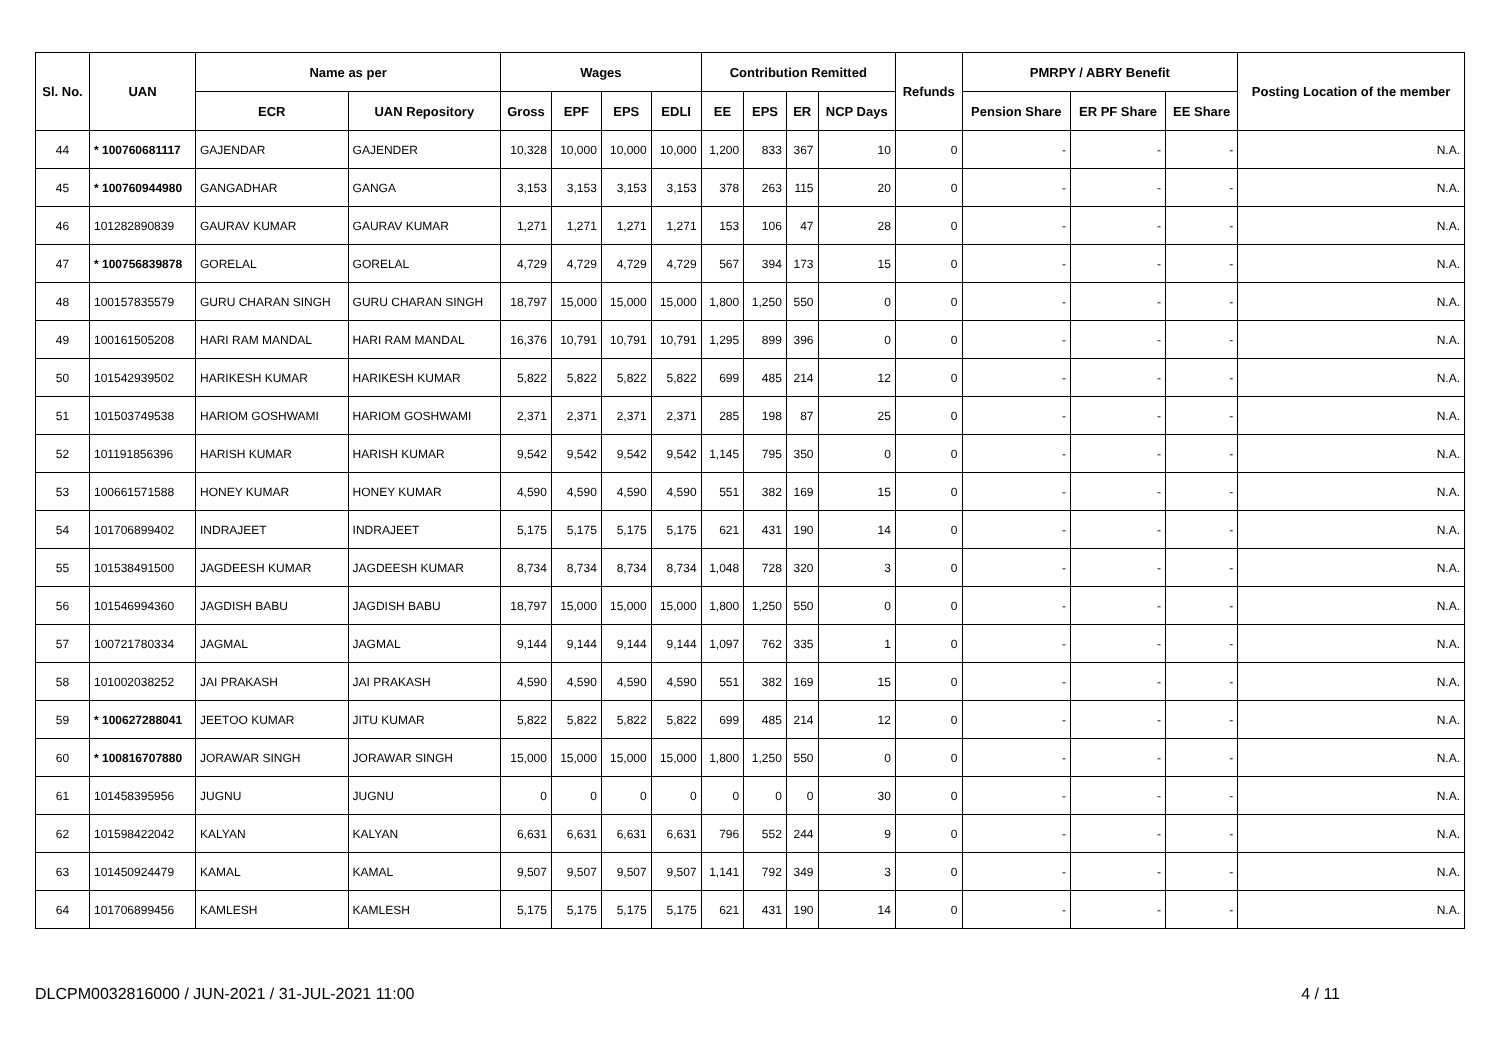| Sl. No. | UAN | Name as per | | Wages | | | | Contribution Remitted | | | | Refunds | PMRPY / ABRY Benefit | | | Posting Location of the member |
| --- | --- | --- | --- | --- | --- | --- | --- | --- | --- | --- | --- | --- | --- | --- | --- | --- |
| | | ECR | UAN Repository | Gross | EPF | EPS | EDLI | EE | EPS | ER | NCP Days | | Pension Share | ER PF Share | EE Share | |
| 44 | * 100760681117 | GAJENDAR | GAJENDER | 10,328 | 10,000 | 10,000 | 10,000 | 1,200 | 833 | 367 | 10 | 0 | - | - | - | N.A. |
| 45 | * 100760944980 | GANGADHAR | GANGA | 3,153 | 3,153 | 3,153 | 3,153 | 378 | 263 | 115 | 20 | 0 | - | - | - | N.A. |
| 46 | 101282890839 | GAURAV KUMAR | GAURAV KUMAR | 1,271 | 1,271 | 1,271 | 1,271 | 153 | 106 | 47 | 28 | 0 | - | - | - | N.A. |
| 47 | * 100756839878 | GORELAL | GORELAL | 4,729 | 4,729 | 4,729 | 4,729 | 567 | 394 | 173 | 15 | 0 | - | - | - | N.A. |
| 48 | 100157835579 | GURU CHARAN SINGH | GURU CHARAN SINGH | 18,797 | 15,000 | 15,000 | 15,000 | 1,800 | 1,250 | 550 | 0 | 0 | - | - | - | N.A. |
| 49 | 100161505208 | HARI RAM MANDAL | HARI RAM MANDAL | 16,376 | 10,791 | 10,791 | 10,791 | 1,295 | 899 | 396 | 0 | 0 | - | - | - | N.A. |
| 50 | 101542939502 | HARIKESH KUMAR | HARIKESH KUMAR | 5,822 | 5,822 | 5,822 | 5,822 | 699 | 485 | 214 | 12 | 0 | - | - | - | N.A. |
| 51 | 101503749538 | HARIOM GOSHWAMI | HARIOM GOSHWAMI | 2,371 | 2,371 | 2,371 | 2,371 | 285 | 198 | 87 | 25 | 0 | - | - | - | N.A. |
| 52 | 101191856396 | HARISH KUMAR | HARISH KUMAR | 9,542 | 9,542 | 9,542 | 9,542 | 1,145 | 795 | 350 | 0 | 0 | - | - | - | N.A. |
| 53 | 100661571588 | HONEY KUMAR | HONEY KUMAR | 4,590 | 4,590 | 4,590 | 4,590 | 551 | 382 | 169 | 15 | 0 | - | - | - | N.A. |
| 54 | 101706899402 | INDRAJEET | INDRAJEET | 5,175 | 5,175 | 5,175 | 5,175 | 621 | 431 | 190 | 14 | 0 | - | - | - | N.A. |
| 55 | 101538491500 | JAGDEESH KUMAR | JAGDEESH KUMAR | 8,734 | 8,734 | 8,734 | 8,734 | 1,048 | 728 | 320 | 3 | 0 | - | - | - | N.A. |
| 56 | 101546994360 | JAGDISH BABU | JAGDISH BABU | 18,797 | 15,000 | 15,000 | 15,000 | 1,800 | 1,250 | 550 | 0 | 0 | - | - | - | N.A. |
| 57 | 100721780334 | JAGMAL | JAGMAL | 9,144 | 9,144 | 9,144 | 9,144 | 1,097 | 762 | 335 | 1 | 0 | - | - | - | N.A. |
| 58 | 101002038252 | JAI PRAKASH | JAI PRAKASH | 4,590 | 4,590 | 4,590 | 4,590 | 551 | 382 | 169 | 15 | 0 | - | - | - | N.A. |
| 59 | * 100627288041 | JEETOO KUMAR | JITU KUMAR | 5,822 | 5,822 | 5,822 | 5,822 | 699 | 485 | 214 | 12 | 0 | - | - | - | N.A. |
| 60 | * 100816707880 | JORAWAR SINGH | JORAWAR SINGH | 15,000 | 15,000 | 15,000 | 15,000 | 1,800 | 1,250 | 550 | 0 | 0 | - | - | - | N.A. |
| 61 | 101458395956 | JUGNU | JUGNU | 0 | 0 | 0 | 0 | 0 | 0 | 0 | 30 | 0 | - | - | - | N.A. |
| 62 | 101598422042 | KALYAN | KALYAN | 6,631 | 6,631 | 6,631 | 6,631 | 796 | 552 | 244 | 9 | 0 | - | - | - | N.A. |
| 63 | 101450924479 | KAMAL | KAMAL | 9,507 | 9,507 | 9,507 | 9,507 | 1,141 | 792 | 349 | 3 | 0 | - | - | - | N.A. |
| 64 | 101706899456 | KAMLESH | KAMLESH | 5,175 | 5,175 | 5,175 | 5,175 | 621 | 431 | 190 | 14 | 0 | - | - | - | N.A. |
DLCPM0032816000 / JUN-2021 / 31-JUL-2021 11:00 4 / 11